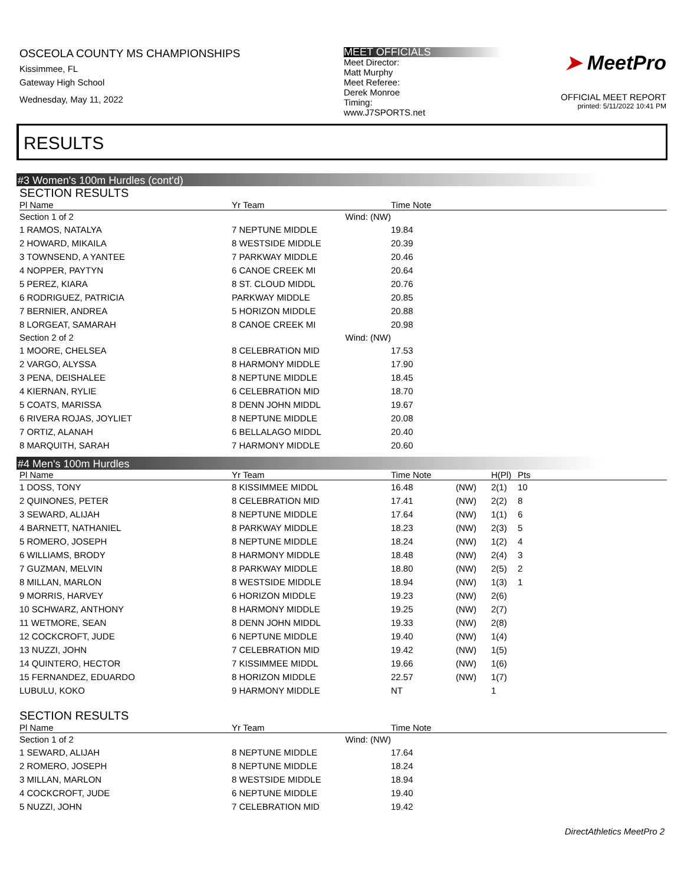OSCEOLA COUNTY MS CHAMPIONSHIPS
Kissimmee, FL
Gateway High School
Wednesday, May 11, 2022
MEET OFFICIALS
Meet Director:
Matt Murphy
Meet Referee:
Derek Monroe
Timing:
www.J7SPORTS.net
➤ MeetPro
OFFICIAL MEET REPORT
printed: 5/11/2022 10:41 PM
RESULTS
#3 Women's 100m Hurdles (cont'd)
SECTION RESULTS
| Pl Name | Yr Team | Time Note |
| --- | --- | --- |
| Section 1 of 2 | Wind: (NW) | |
| 1 RAMOS, NATALYA | 7 NEPTUNE MIDDLE | 19.84 |
| 2 HOWARD, MIKAILA | 8 WESTSIDE MIDDLE | 20.39 |
| 3 TOWNSEND, A YANTEE | 7 PARKWAY MIDDLE | 20.46 |
| 4 NOPPER, PAYTYN | 6 CANOE CREEK MI | 20.64 |
| 5 PEREZ, KIARA | 8 ST. CLOUD MIDDL | 20.76 |
| 6 RODRIGUEZ, PATRICIA | PARKWAY MIDDLE | 20.85 |
| 7 BERNIER, ANDREA | 5 HORIZON MIDDLE | 20.88 |
| 8 LORGEAT, SAMARAH | 8 CANOE CREEK MI | 20.98 |
| Section 2 of 2 | Wind: (NW) | |
| 1 MOORE, CHELSEA | 8 CELEBRATION MID | 17.53 |
| 2 VARGO, ALYSSA | 8 HARMONY MIDDLE | 17.90 |
| 3 PENA, DEISHALEE | 8 NEPTUNE MIDDLE | 18.45 |
| 4 KIERNAN, RYLIE | 6 CELEBRATION MID | 18.70 |
| 5 COATS, MARISSA | 8 DENN JOHN MIDDL | 19.67 |
| 6 RIVERA ROJAS, JOYLIET | 8 NEPTUNE MIDDLE | 20.08 |
| 7 ORTIZ, ALANAH | 6 BELLALAGO MIDDL | 20.40 |
| 8 MARQUITH, SARAH | 7 HARMONY MIDDLE | 20.60 |
#4 Men's 100m Hurdles
| Pl Name | Yr Team | Time Note | | H(Pl) | Pts |
| --- | --- | --- | --- | --- | --- |
| 1 DOSS, TONY | 8 KISSIMMEE MIDDL | 16.48 | (NW) | 2(1) | 10 |
| 2 QUINONES, PETER | 8 CELEBRATION MID | 17.41 | (NW) | 2(2) | 8 |
| 3 SEWARD, ALIJAH | 8 NEPTUNE MIDDLE | 17.64 | (NW) | 1(1) | 6 |
| 4 BARNETT, NATHANIEL | 8 PARKWAY MIDDLE | 18.23 | (NW) | 2(3) | 5 |
| 5 ROMERO, JOSEPH | 8 NEPTUNE MIDDLE | 18.24 | (NW) | 1(2) | 4 |
| 6 WILLIAMS, BRODY | 8 HARMONY MIDDLE | 18.48 | (NW) | 2(4) | 3 |
| 7 GUZMAN, MELVIN | 8 PARKWAY MIDDLE | 18.80 | (NW) | 2(5) | 2 |
| 8 MILLAN, MARLON | 8 WESTSIDE MIDDLE | 18.94 | (NW) | 1(3) | 1 |
| 9 MORRIS, HARVEY | 6 HORIZON MIDDLE | 19.23 | (NW) | 2(6) | |
| 10 SCHWARZ, ANTHONY | 8 HARMONY MIDDLE | 19.25 | (NW) | 2(7) | |
| 11 WETMORE, SEAN | 8 DENN JOHN MIDDL | 19.33 | (NW) | 2(8) | |
| 12 COCKCROFT, JUDE | 6 NEPTUNE MIDDLE | 19.40 | (NW) | 1(4) | |
| 13 NUZZI, JOHN | 7 CELEBRATION MID | 19.42 | (NW) | 1(5) | |
| 14 QUINTERO, HECTOR | 7 KISSIMMEE MIDDL | 19.66 | (NW) | 1(6) | |
| 15 FERNANDEZ, EDUARDO | 8 HORIZON MIDDLE | 22.57 | (NW) | 1(7) | |
| LUBULU, KOKO | 9 HARMONY MIDDLE | NT | | 1 | |
SECTION RESULTS
| Pl Name | Yr Team | Time Note |
| --- | --- | --- |
| Section 1 of 2 | Wind: (NW) | |
| 1 SEWARD, ALIJAH | 8 NEPTUNE MIDDLE | 17.64 |
| 2 ROMERO, JOSEPH | 8 NEPTUNE MIDDLE | 18.24 |
| 3 MILLAN, MARLON | 8 WESTSIDE MIDDLE | 18.94 |
| 4 COCKCROFT, JUDE | 6 NEPTUNE MIDDLE | 19.40 |
| 5 NUZZI, JOHN | 7 CELEBRATION MID | 19.42 |
DirectAthletics MeetPro 2